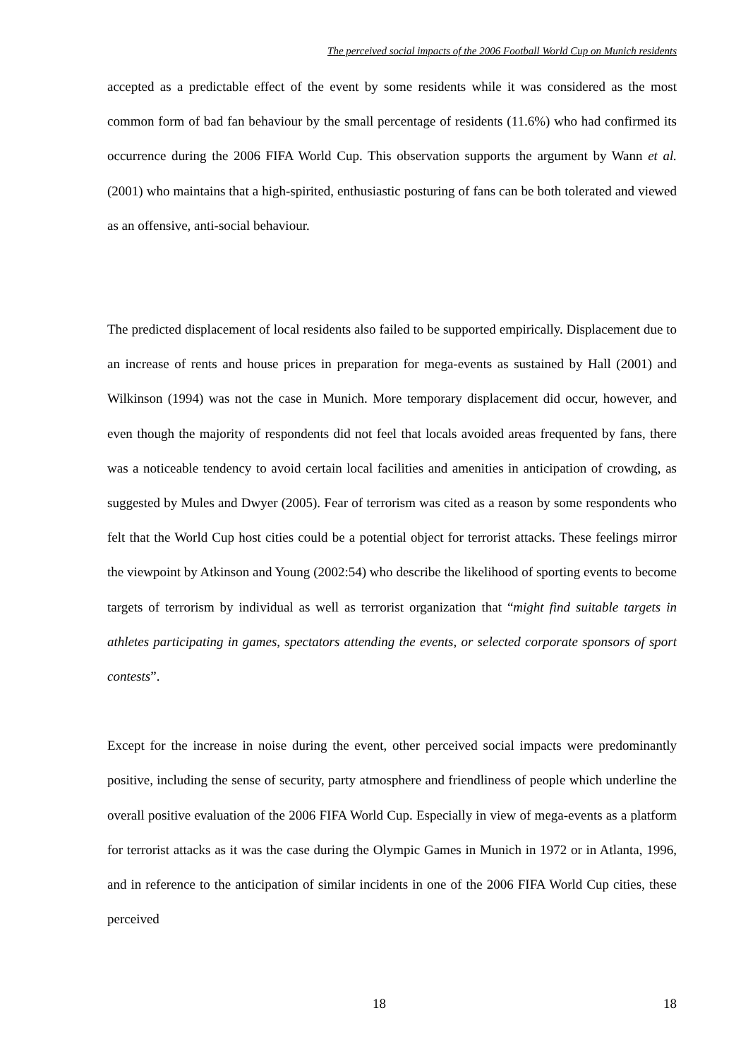The perceived social impacts of the 2006 Football World Cup on Munich residents
accepted as a predictable effect of the event by some residents while it was considered as the most common form of bad fan behaviour by the small percentage of residents (11.6%) who had confirmed its occurrence during the 2006 FIFA World Cup. This observation supports the argument by Wann et al. (2001) who maintains that a high-spirited, enthusiastic posturing of fans can be both tolerated and viewed as an offensive, anti-social behaviour.
The predicted displacement of local residents also failed to be supported empirically. Displacement due to an increase of rents and house prices in preparation for mega-events as sustained by Hall (2001) and Wilkinson (1994) was not the case in Munich. More temporary displacement did occur, however, and even though the majority of respondents did not feel that locals avoided areas frequented by fans, there was a noticeable tendency to avoid certain local facilities and amenities in anticipation of crowding, as suggested by Mules and Dwyer (2005). Fear of terrorism was cited as a reason by some respondents who felt that the World Cup host cities could be a potential object for terrorist attacks. These feelings mirror the viewpoint by Atkinson and Young (2002:54) who describe the likelihood of sporting events to become targets of terrorism by individual as well as terrorist organization that “might find suitable targets in athletes participating in games, spectators attending the events, or selected corporate sponsors of sport contests”.
Except for the increase in noise during the event, other perceived social impacts were predominantly positive, including the sense of security, party atmosphere and friendliness of people which underline the overall positive evaluation of the 2006 FIFA World Cup. Especially in view of mega-events as a platform for terrorist attacks as it was the case during the Olympic Games in Munich in 1972 or in Atlanta, 1996, and in reference to the anticipation of similar incidents in one of the 2006 FIFA World Cup cities, these perceived
18 18